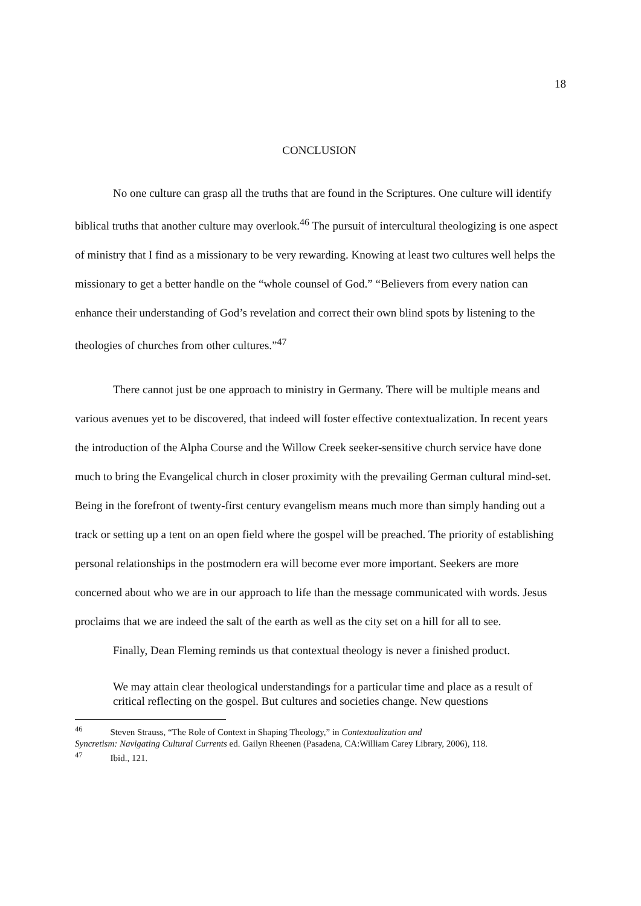18
CONCLUSION
No one culture can grasp all the truths that are found in the Scriptures. One culture will identify biblical truths that another culture may overlook.<sup>46</sup> The pursuit of intercultural theologizing is one aspect of ministry that I find as a missionary to be very rewarding. Knowing at least two cultures well helps the missionary to get a better handle on the “whole counsel of God.” “Believers from every nation can enhance their understanding of God’s revelation and correct their own blind spots by listening to the theologies of churches from other cultures.”<sup>47</sup>
There cannot just be one approach to ministry in Germany. There will be multiple means and various avenues yet to be discovered, that indeed will foster effective contextualization. In recent years the introduction of the Alpha Course and the Willow Creek seeker-sensitive church service have done much to bring the Evangelical church in closer proximity with the prevailing German cultural mind-set. Being in the forefront of twenty-first century evangelism means much more than simply handing out a track or setting up a tent on an open field where the gospel will be preached. The priority of establishing personal relationships in the postmodern era will become ever more important. Seekers are more concerned about who we are in our approach to life than the message communicated with words. Jesus proclaims that we are indeed the salt of the earth as well as the city set on a hill for all to see.
Finally, Dean Fleming reminds us that contextual theology is never a finished product.
We may attain clear theological understandings for a particular time and place as a result of critical reflecting on the gospel. But cultures and societies change. New questions
<sup>46</sup> Steven Strauss, “The Role of Context in Shaping Theology,” in Contextualization and
Syncretism: Navigating Cultural Currents ed. Gailyn Rheenen (Pasadena, CA:William Carey Library, 2006), 118.
<sup>47</sup> Ibid., 121.